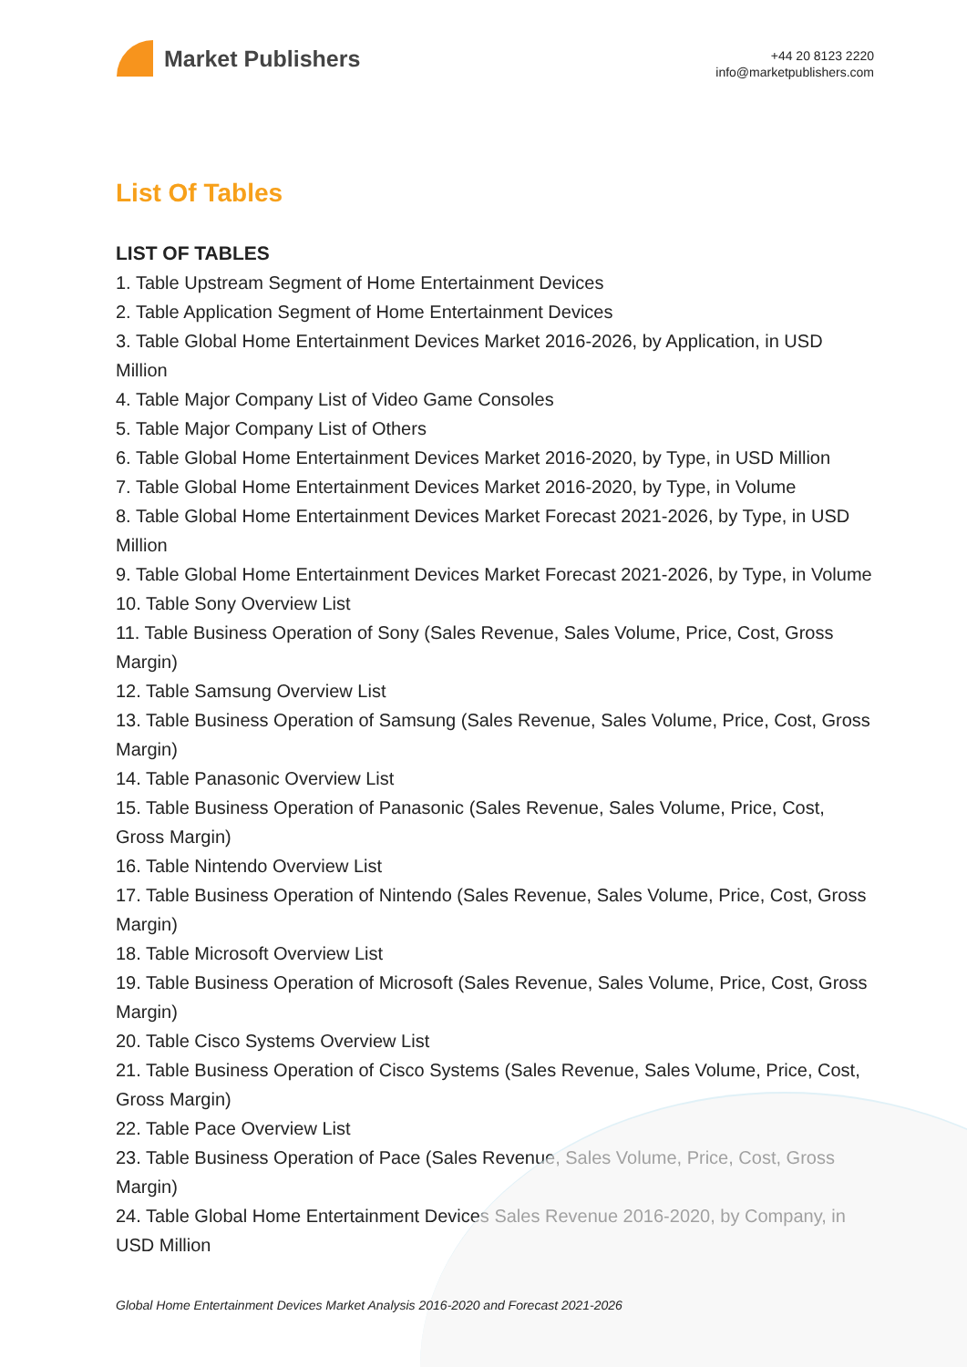Market Publishers
+44 20 8123 2220
info@marketpublishers.com
List Of Tables
LIST OF TABLES
1. Table Upstream Segment of Home Entertainment Devices
2. Table Application Segment of Home Entertainment Devices
3. Table Global Home Entertainment Devices Market 2016-2026, by Application, in USD Million
4. Table Major Company List of Video Game Consoles
5. Table Major Company List of Others
6. Table Global Home Entertainment Devices Market 2016-2020, by Type, in USD Million
7. Table Global Home Entertainment Devices Market 2016-2020, by Type, in Volume
8. Table Global Home Entertainment Devices Market Forecast 2021-2026, by Type, in USD Million
9. Table Global Home Entertainment Devices Market Forecast 2021-2026, by Type, in Volume
10. Table Sony Overview List
11. Table Business Operation of Sony (Sales Revenue, Sales Volume, Price, Cost, Gross Margin)
12. Table Samsung Overview List
13. Table Business Operation of Samsung (Sales Revenue, Sales Volume, Price, Cost, Gross Margin)
14. Table Panasonic Overview List
15. Table Business Operation of Panasonic (Sales Revenue, Sales Volume, Price, Cost, Gross Margin)
16. Table Nintendo Overview List
17. Table Business Operation of Nintendo (Sales Revenue, Sales Volume, Price, Cost, Gross Margin)
18. Table Microsoft Overview List
19. Table Business Operation of Microsoft (Sales Revenue, Sales Volume, Price, Cost, Gross Margin)
20. Table Cisco Systems Overview List
21. Table Business Operation of Cisco Systems (Sales Revenue, Sales Volume, Price, Cost, Gross Margin)
22. Table Pace Overview List
23. Table Business Operation of Pace (Sales Revenue, Sales Volume, Price, Cost, Gross Margin)
24. Table Global Home Entertainment Devices Sales Revenue 2016-2020, by Company, in USD Million
Global Home Entertainment Devices Market Analysis 2016-2020 and Forecast 2021-2026